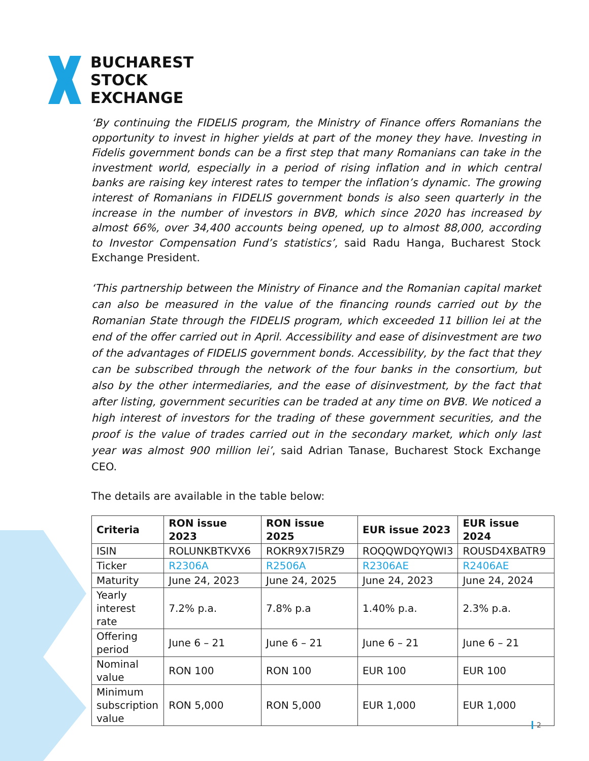BUCHAREST
STOCK
EXCHANGE
‘By continuing the FIDELIS program, the Ministry of Finance offers Romanians the opportunity to invest in higher yields at part of the money they have. Investing in Fidelis government bonds can be a first step that many Romanians can take in the investment world, especially in a period of rising inflation and in which central banks are raising key interest rates to temper the inflation’s dynamic. The growing interest of Romanians in FIDELIS government bonds is also seen quarterly in the increase in the number of investors in BVB, which since 2020 has increased by almost 66%, over 34,400 accounts being opened, up to almost 88,000, according to Investor Compensation Fund’s statistics’, said Radu Hanga, Bucharest Stock Exchange President.
‘This partnership between the Ministry of Finance and the Romanian capital market can also be measured in the value of the financing rounds carried out by the Romanian State through the FIDELIS program, which exceeded 11 billion lei at the end of the offer carried out in April. Accessibility and ease of disinvestment are two of the advantages of FIDELIS government bonds. Accessibility, by the fact that they can be subscribed through the network of the four banks in the consortium, but also by the other intermediaries, and the ease of disinvestment, by the fact that after listing, government securities can be traded at any time on BVB. We noticed a high interest of investors for the trading of these government securities, and the proof is the value of trades carried out in the secondary market, which only last year was almost 900 million lei’, said Adrian Tanase, Bucharest Stock Exchange CEO.
The details are available in the table below:
| Criteria | RON issue 2023 | RON issue 2025 | EUR issue 2023 | EUR issue 2024 |
| --- | --- | --- | --- | --- |
| ISIN | ROLUNKBTKVX6 | ROKR9X7I5RZ9 | ROQQWDQYQWI3 | ROUSD4XBATR9 |
| Ticker | R2306A | R2506A | R2306AE | R2406AE |
| Maturity | June 24, 2023 | June 24, 2025 | June 24, 2023 | June 24, 2024 |
| Yearly interest rate | 7.2% p.a. | 7.8% p.a | 1.40% p.a. | 2.3% p.a. |
| Offering period | June 6 – 21 | June 6 – 21 | June 6 – 21 | June 6 – 21 |
| Nominal value | RON 100 | RON 100 | EUR 100 | EUR 100 |
| Minimum subscription value | RON 5,000 | RON 5,000 | EUR 1,000 | EUR 1,000 |
2